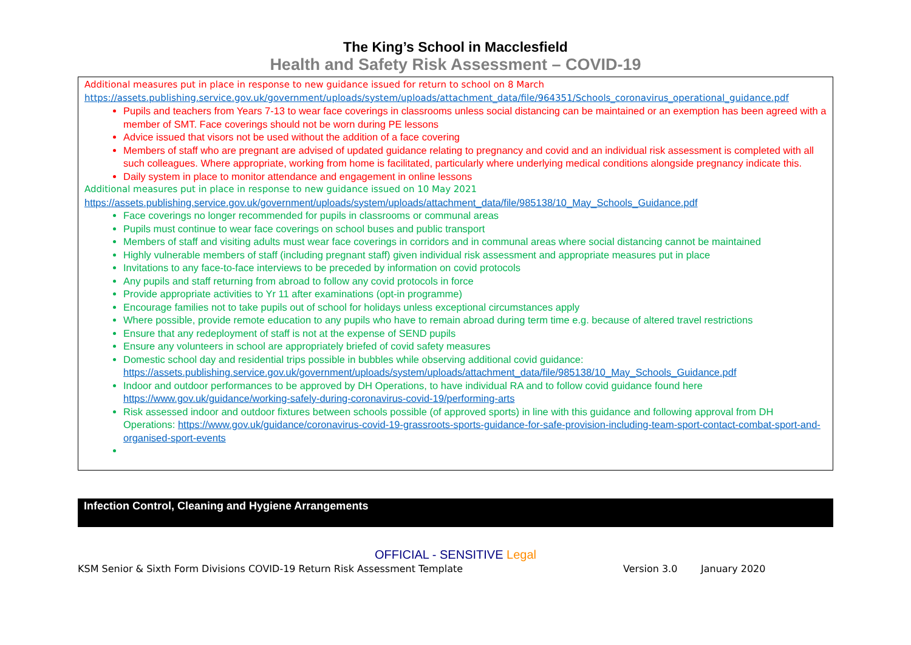The King’s School in Macclesfield
Health and Safety Risk Assessment – COVID-19
Additional measures put in place in response to new guidance issued for return to school on 8 March
https://assets.publishing.service.gov.uk/government/uploads/system/uploads/attachment_data/file/964351/Schools_coronavirus_operational_guidance.pdf
Pupils and teachers from Years 7-13 to wear face coverings in classrooms unless social distancing can be maintained or an exemption has been agreed with a member of SMT. Face coverings should not be worn during PE lessons
Advice issued that visors not be used without the addition of a face covering
Members of staff who are pregnant are advised of updated guidance relating to pregnancy and covid and an individual risk assessment is completed with all such colleagues. Where appropriate, working from home is facilitated, particularly where underlying medical conditions alongside pregnancy indicate this.
Daily system in place to monitor attendance and engagement in online lessons
Additional measures put in place in response to new guidance issued on 10 May 2021
https://assets.publishing.service.gov.uk/government/uploads/system/uploads/attachment_data/file/985138/10_May_Schools_Guidance.pdf
Face coverings no longer recommended for pupils in classrooms or communal areas
Pupils must continue to wear face coverings on school buses and public transport
Members of staff and visiting adults must wear face coverings in corridors and in communal areas where social distancing cannot be maintained
Highly vulnerable members of staff (including pregnant staff) given individual risk assessment and appropriate measures put in place
Invitations to any face-to-face interviews to be preceded by information on covid protocols
Any pupils and staff returning from abroad to follow any covid protocols in force
Provide appropriate activities to Yr 11 after examinations (opt-in programme)
Encourage families not to take pupils out of school for holidays unless exceptional circumstances apply
Where possible, provide remote education to any pupils who have to remain abroad during term time e.g. because of altered travel restrictions
Ensure that any redeployment of staff is not at the expense of SEND pupils
Ensure any volunteers in school are appropriately briefed of covid safety measures
Domestic school day and residential trips possible in bubbles while observing additional covid guidance: https://assets.publishing.service.gov.uk/government/uploads/system/uploads/attachment_data/file/985138/10_May_Schools_Guidance.pdf
Indoor and outdoor performances to be approved by DH Operations, to have individual RA and to follow covid guidance found here https://www.gov.uk/guidance/working-safely-during-coronavirus-covid-19/performing-arts
Risk assessed indoor and outdoor fixtures between schools possible (of approved sports) in line with this guidance and following approval from DH Operations: https://www.gov.uk/guidance/coronavirus-covid-19-grassroots-sports-guidance-for-safe-provision-including-team-sport-contact-combat-sport-and-organised-sport-events
Infection Control, Cleaning and Hygiene Arrangements
OFFICIAL - SENSITIVE Legal
KSM Senior & Sixth Form Divisions COVID-19 Return Risk Assessment Template Version 3.0 January 2020